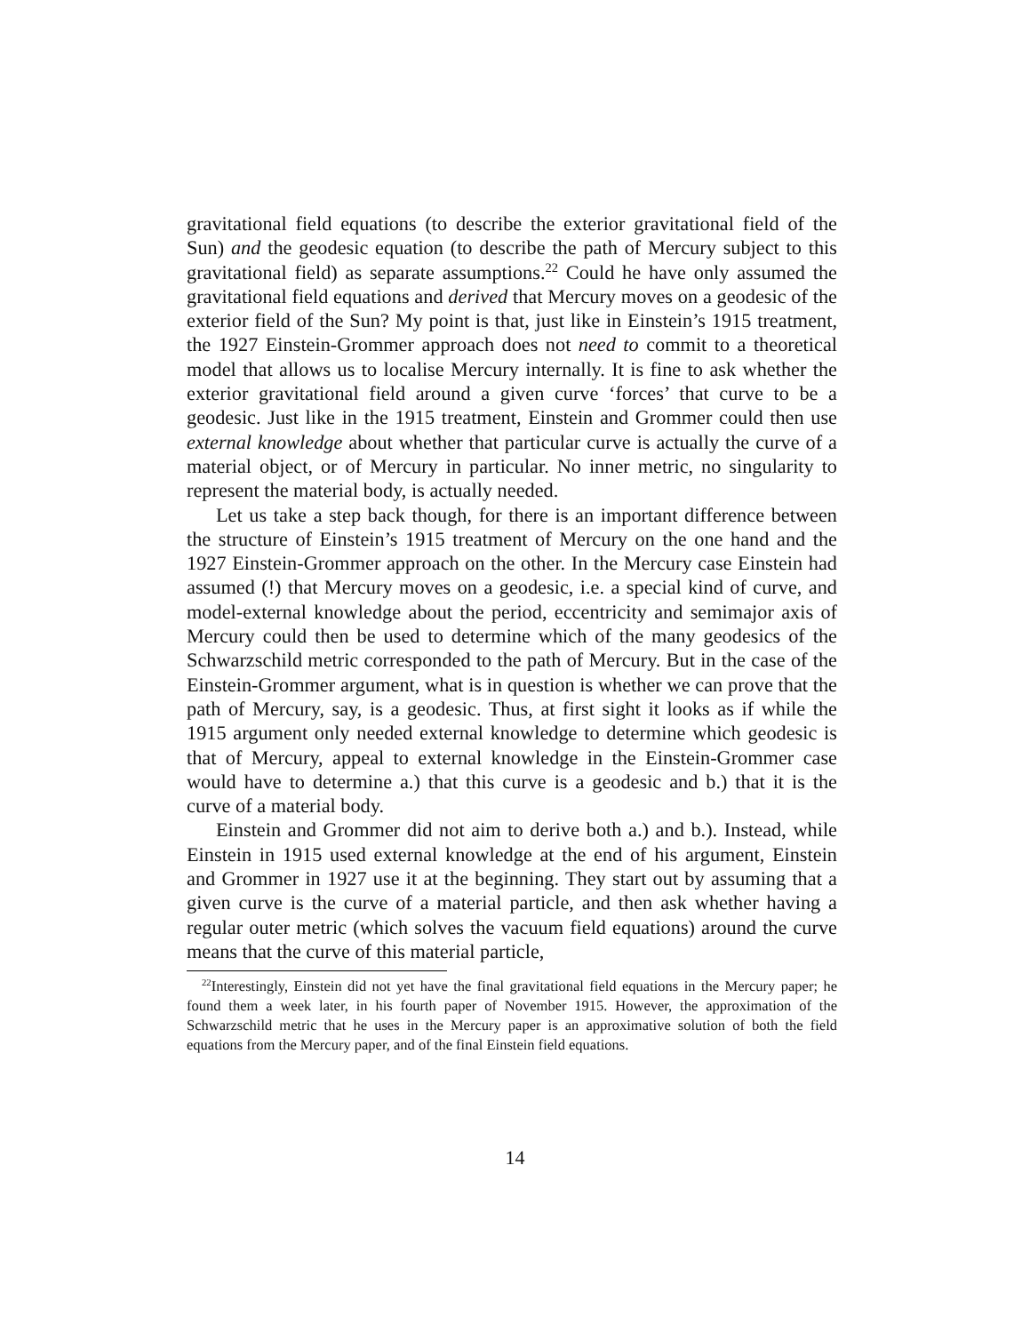gravitational field equations (to describe the exterior gravitational field of the Sun) and the geodesic equation (to describe the path of Mercury subject to this gravitational field) as separate assumptions.<sup>22</sup> Could he have only assumed the gravitational field equations and derived that Mercury moves on a geodesic of the exterior field of the Sun? My point is that, just like in Einstein’s 1915 treatment, the 1927 Einstein-Grommer approach does not need to commit to a theoretical model that allows us to localise Mercury internally. It is fine to ask whether the exterior gravitational field around a given curve ‘forces’ that curve to be a geodesic. Just like in the 1915 treatment, Einstein and Grommer could then use external knowledge about whether that particular curve is actually the curve of a material object, or of Mercury in particular. No inner metric, no singularity to represent the material body, is actually needed.
Let us take a step back though, for there is an important difference between the structure of Einstein’s 1915 treatment of Mercury on the one hand and the 1927 Einstein-Grommer approach on the other. In the Mercury case Einstein had assumed (!) that Mercury moves on a geodesic, i.e. a special kind of curve, and model-external knowledge about the period, eccentricity and semimajor axis of Mercury could then be used to determine which of the many geodesics of the Schwarzschild metric corresponded to the path of Mercury. But in the case of the Einstein-Grommer argument, what is in question is whether we can prove that the path of Mercury, say, is a geodesic. Thus, at first sight it looks as if while the 1915 argument only needed external knowledge to determine which geodesic is that of Mercury, appeal to external knowledge in the Einstein-Grommer case would have to determine a.) that this curve is a geodesic and b.) that it is the curve of a material body.
Einstein and Grommer did not aim to derive both a.) and b.). Instead, while Einstein in 1915 used external knowledge at the end of his argument, Einstein and Grommer in 1927 use it at the beginning. They start out by assuming that a given curve is the curve of a material particle, and then ask whether having a regular outer metric (which solves the vacuum field equations) around the curve means that the curve of this material particle,
<sup>22</sup> Interestingly, Einstein did not yet have the final gravitational field equations in the Mercury paper; he found them a week later, in his fourth paper of November 1915. However, the approximation of the Schwarzschild metric that he uses in the Mercury paper is an approximative solution of both the field equations from the Mercury paper, and of the final Einstein field equations.
14